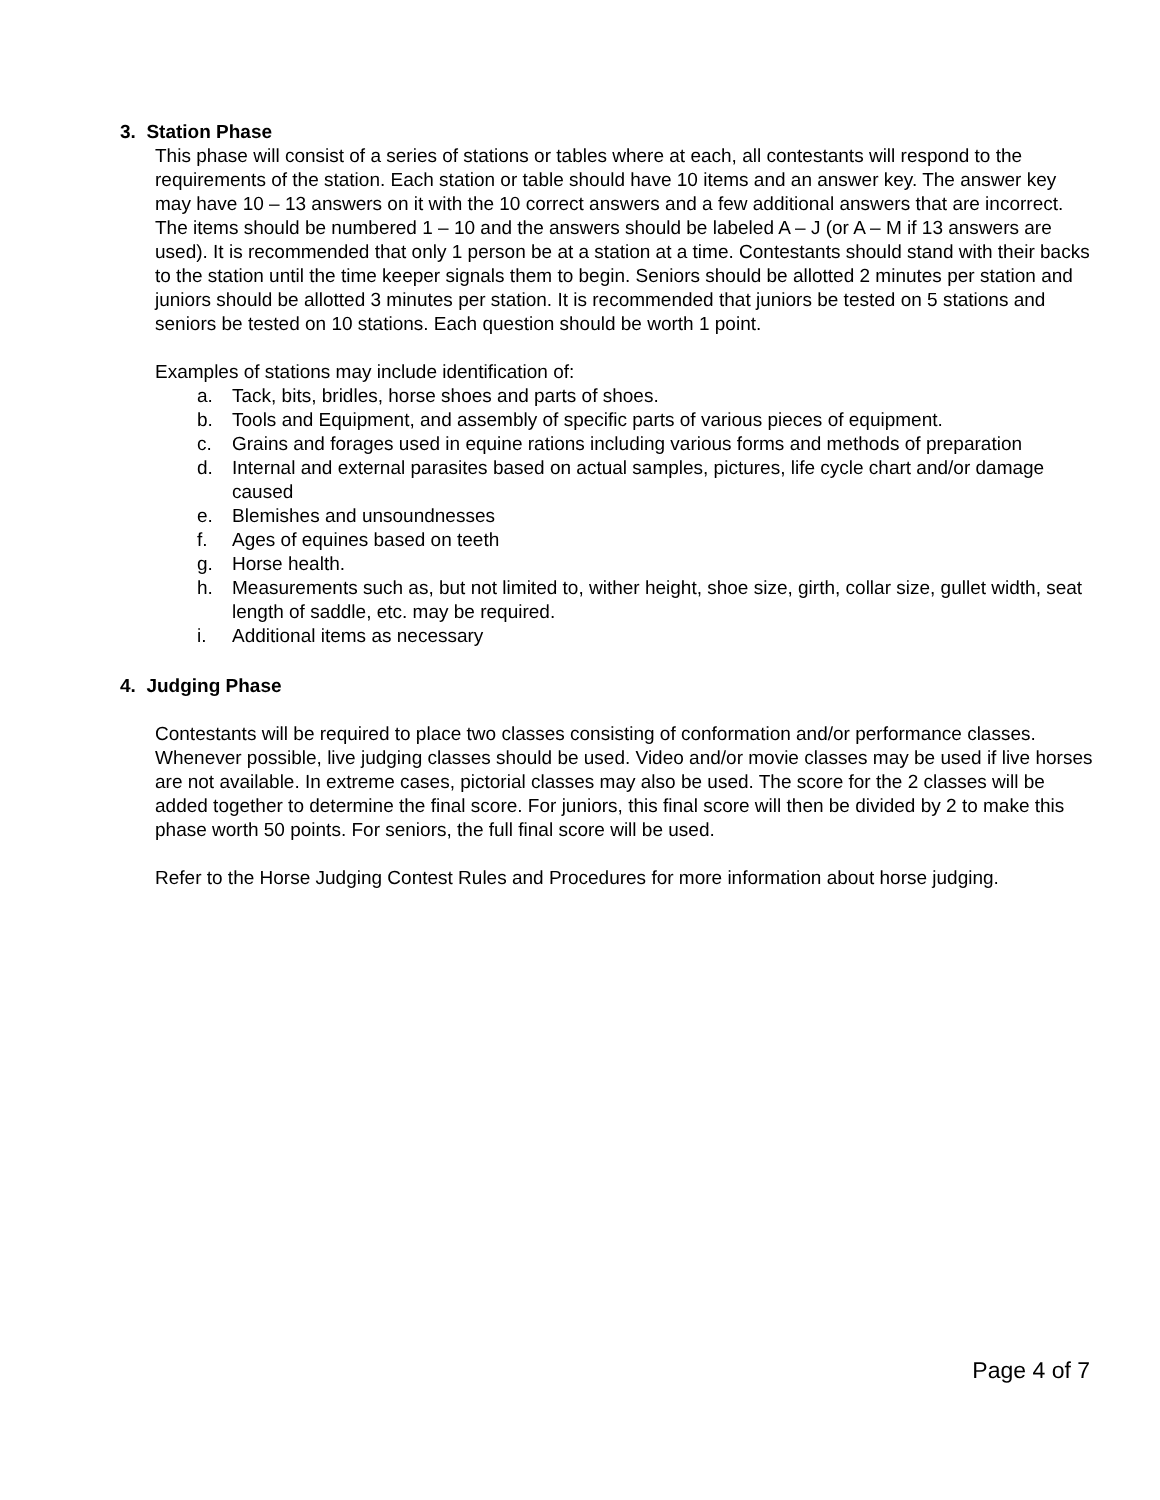3. Station Phase
This phase will consist of a series of stations or tables where at each, all contestants will respond to the requirements of the station. Each station or table should have 10 items and an answer key. The answer key may have 10 – 13 answers on it with the 10 correct answers and a few additional answers that are incorrect. The items should be numbered 1 – 10 and the answers should be labeled A – J (or A – M if 13 answers are used). It is recommended that only 1 person be at a station at a time. Contestants should stand with their backs to the station until the time keeper signals them to begin. Seniors should be allotted 2 minutes per station and juniors should be allotted 3 minutes per station. It is recommended that juniors be tested on 5 stations and seniors be tested on 10 stations. Each question should be worth 1 point.
Examples of stations may include identification of:
a. Tack, bits, bridles, horse shoes and parts of shoes.
b. Tools and Equipment, and assembly of specific parts of various pieces of equipment.
c. Grains and forages used in equine rations including various forms and methods of preparation
d. Internal and external parasites based on actual samples, pictures, life cycle chart and/or damage caused
e. Blemishes and unsoundnesses
f. Ages of equines based on teeth
g. Horse health.
h. Measurements such as, but not limited to, wither height, shoe size, girth, collar size, gullet width, seat length of saddle, etc. may be required.
i. Additional items as necessary
4. Judging Phase
Contestants will be required to place two classes consisting of conformation and/or performance classes. Whenever possible, live judging classes should be used. Video and/or movie classes may be used if live horses are not available. In extreme cases, pictorial classes may also be used. The score for the 2 classes will be added together to determine the final score. For juniors, this final score will then be divided by 2 to make this phase worth 50 points. For seniors, the full final score will be used.
Refer to the Horse Judging Contest Rules and Procedures for more information about horse judging.
Page 4 of 7